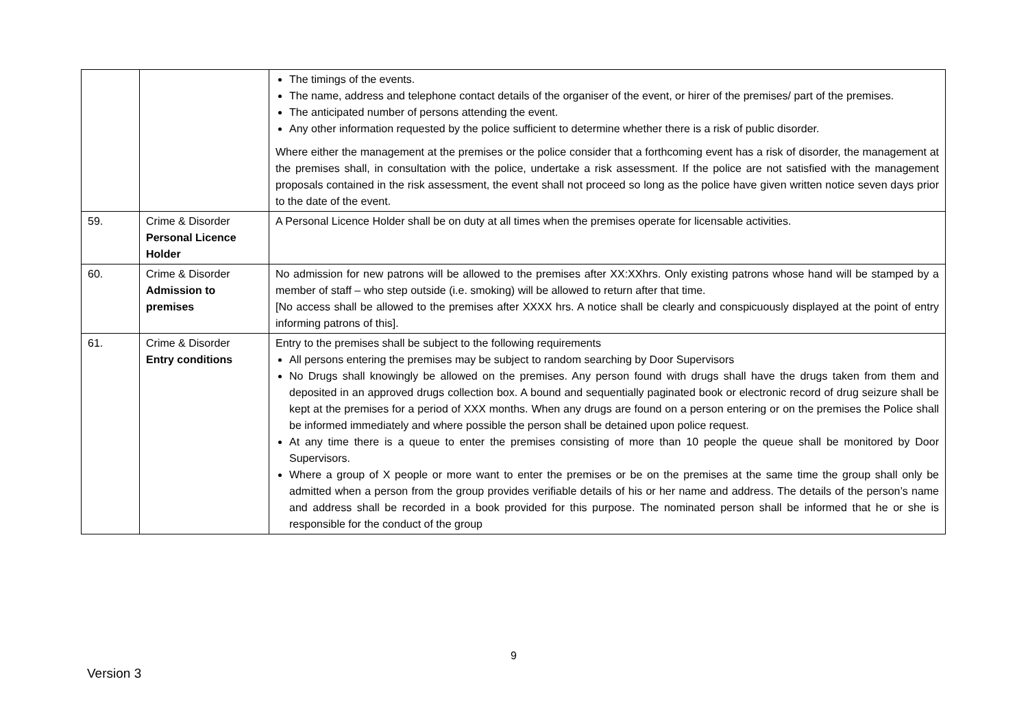| | | The timings of the events. The name, address and telephone contact details of the organiser of the event, or hirer of the premises/ part of the premises. The anticipated number of persons attending the event. Any other information requested by the police sufficient to determine whether there is a risk of public disorder. Where either the management at the premises or the police consider that a forthcoming event has a risk of disorder, the management at the premises shall, in consultation with the police, undertake a risk assessment. If the police are not satisfied with the management proposals contained in the risk assessment, the event shall not proceed so long as the police have given written notice seven days prior to the date of the event. |
| 59. | Crime & Disorder Personal Licence Holder | A Personal Licence Holder shall be on duty at all times when the premises operate for licensable activities. |
| 60. | Crime & Disorder Admission to premises | No admission for new patrons will be allowed to the premises after XX:XXhrs. Only existing patrons whose hand will be stamped by a member of staff – who step outside (i.e. smoking) will be allowed to return after that time. [No access shall be allowed to the premises after XXXX hrs. A notice shall be clearly and conspicuously displayed at the point of entry informing patrons of this]. |
| 61. | Crime & Disorder Entry conditions | Entry to the premises shall be subject to the following requirements All persons entering the premises may be subject to random searching by Door Supervisors No Drugs shall knowingly be allowed on the premises. Any person found with drugs shall have the drugs taken from them and deposited in an approved drugs collection box. A bound and sequentially paginated book or electronic record of drug seizure shall be kept at the premises for a period of XXX months. When any drugs are found on a person entering or on the premises the Police shall be informed immediately and where possible the person shall be detained upon police request. At any time there is a queue to enter the premises consisting of more than 10 people the queue shall be monitored by Door Supervisors. Where a group of X people or more want to enter the premises or be on the premises at the same time the group shall only be admitted when a person from the group provides verifiable details of his or her name and address. The details of the person’s name and address shall be recorded in a book provided for this purpose. The nominated person shall be informed that he or she is responsible for the conduct of the group |
9
Version 3